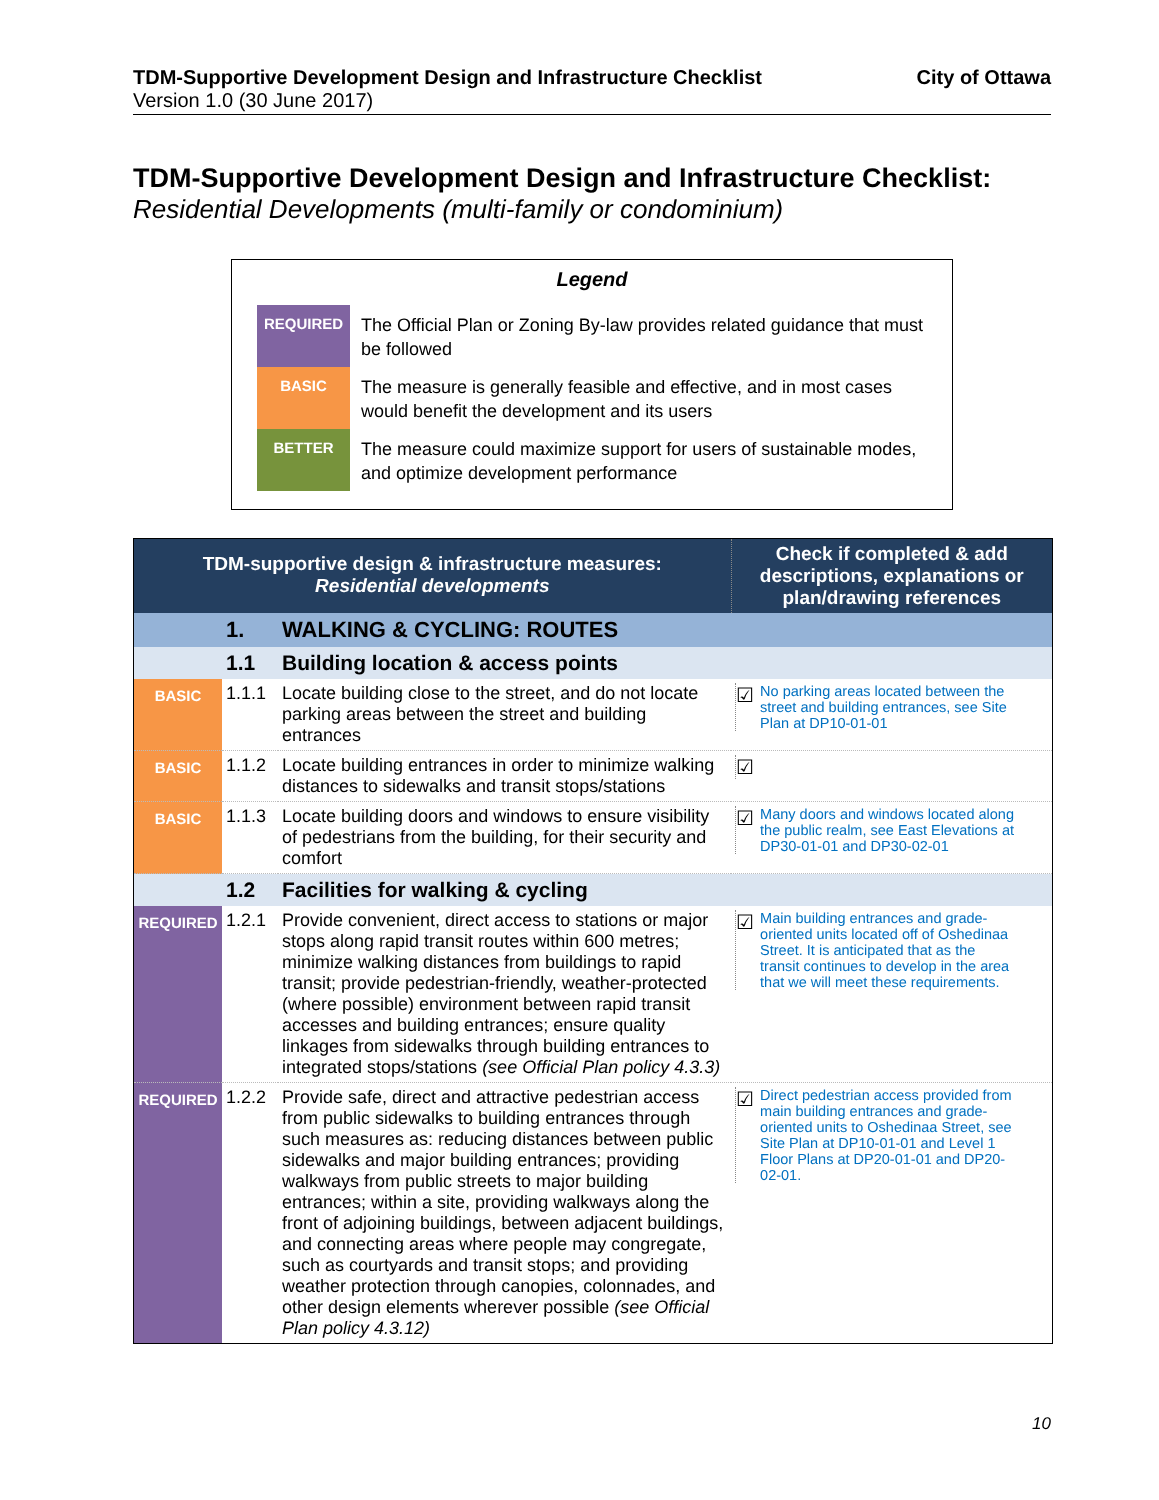TDM-Supportive Development Design and Infrastructure Checklist
Version 1.0 (30 June 2017)
City of Ottawa
TDM-Supportive Development Design and Infrastructure Checklist:
Residential Developments (multi-family or condominium)
Legend
REQUIRED
The Official Plan or Zoning By-law provides related guidance that must be followed
BASIC
The measure is generally feasible and effective, and in most cases would benefit the development and its users
BETTER
The measure could maximize support for users of sustainable modes, and optimize development performance
| TDM-supportive design & infrastructure measures: Residential developments | | | Check if completed & add descriptions, explanations or plan/drawing references |
| --- | --- | --- | --- |
| | 1. | WALKING & CYCLING: ROUTES | |
| | 1.1 | Building location & access points | |
| BASIC | 1.1.1 | Locate building close to the street, and do not locate parking areas between the street and building entrances | ☑ No parking areas located between the street and building entrances, see Site Plan at DP10-01-01 |
| BASIC | 1.1.2 | Locate building entrances in order to minimize walking distances to sidewalks and transit stops/stations | ☑ |
| BASIC | 1.1.3 | Locate building doors and windows to ensure visibility of pedestrians from the building, for their security and comfort | ☑ Many doors and windows located along the public realm, see East Elevations at DP30-01-01 and DP30-02-01 |
| | 1.2 | Facilities for walking & cycling | |
| REQUIRED | 1.2.1 | Provide convenient, direct access to stations or major stops along rapid transit routes within 600 metres; minimize walking distances from buildings to rapid transit; provide pedestrian-friendly, weather-protected (where possible) environment between rapid transit accesses and building entrances; ensure quality linkages from sidewalks through building entrances to integrated stops/stations (see Official Plan policy 4.3.3) | ☑ Main building entrances and grade-oriented units located off of Oshedinaa Street. It is anticipated that as the transit continues to develop in the area that we will meet these requirements. |
| REQUIRED | 1.2.2 | Provide safe, direct and attractive pedestrian access from public sidewalks to building entrances through such measures as: reducing distances between public sidewalks and major building entrances; providing walkways from public streets to major building entrances; within a site, providing walkways along the front of adjoining buildings, between adjacent buildings, and connecting areas where people may congregate, such as courtyards and transit stops; and providing weather protection through canopies, colonnades, and other design elements wherever possible (see Official Plan policy 4.3.12) | ☑ Direct pedestrian access provided from main building entrances and grade-oriented units to Oshedinaa Street, see Site Plan at DP10-01-01 and Level 1 Floor Plans at DP20-01-01 and DP20-02-01. |
10